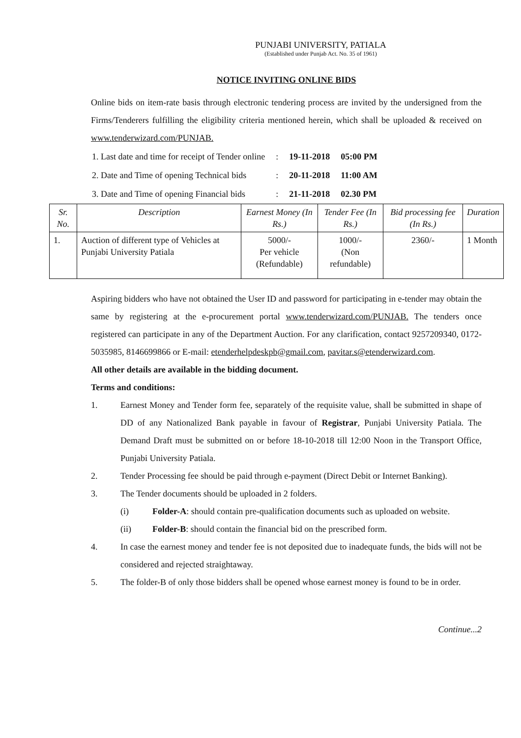PUNJABI UNIVERSITY, PATIALA
(Established under Punjab Act. No. 35 of 1961)
NOTICE INVITING ONLINE BIDS
Online bids on item-rate basis through electronic tendering process are invited by the undersigned from the Firms/Tenderers fulfilling the eligibility criteria mentioned herein, which shall be uploaded & received on www.tenderwizard.com/PUNJAB.
| 1. Last date and time for receipt of Tender online | : | 19-11-2018 | 05:00 PM |
| 2. Date and Time of opening Technical bids | : | 20-11-2018 | 11:00 AM |
| 3. Date and Time of opening Financial bids | : | 21-11-2018 | 02.30 PM |
| Sr. No. | Description | Earnest Money (In Rs.) | Tender Fee (In Rs.) | Bid processing fee (In Rs.) | Duration |
| --- | --- | --- | --- | --- | --- |
| 1. | Auction of different type of Vehicles at Punjabi University Patiala | 5000/- Per vehicle (Refundable) | 1000/- (Non refundable) | 2360/- | 1 Month |
Aspiring bidders who have not obtained the User ID and password for participating in e-tender may obtain the same by registering at the e-procurement portal www.tenderwizard.com/PUNJAB. The tenders once registered can participate in any of the Department Auction. For any clarification, contact 9257209340, 0172-5035985, 8146699866 or E-mail: etenderhelpdeskpb@gmail.com, pavitar.s@etenderwizard.com.
All other details are available in the bidding document.
Terms and conditions:
1. Earnest Money and Tender form fee, separately of the requisite value, shall be submitted in shape of DD of any Nationalized Bank payable in favour of Registrar, Punjabi University Patiala. The Demand Draft must be submitted on or before 18-10-2018 till 12:00 Noon in the Transport Office, Punjabi University Patiala.
2. Tender Processing fee should be paid through e-payment (Direct Debit or Internet Banking).
3. The Tender documents should be uploaded in 2 folders.
(i) Folder-A: should contain pre-qualification documents such as uploaded on website.
(ii) Folder-B: should contain the financial bid on the prescribed form.
4. In case the earnest money and tender fee is not deposited due to inadequate funds, the bids will not be considered and rejected straightaway.
5. The folder-B of only those bidders shall be opened whose earnest money is found to be in order.
Continue...2